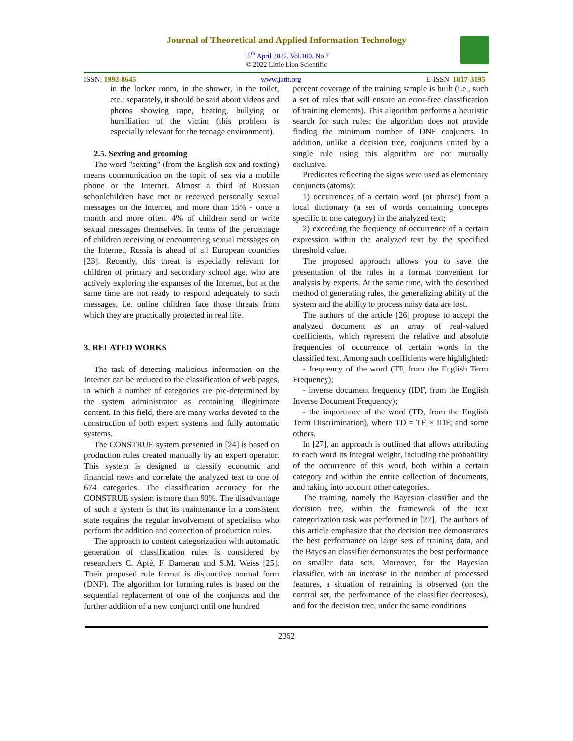Journal of Theoretical and Applied Information Technology
15<sup>th</sup> April 2022. Vol.100. No 7
© 2022 Little Lion Scientific
ISSN: 1992-8645 www.jatit.org E-ISSN: 1817-3195
in the locker room, in the shower, in the toilet, etc.; separately, it should be said about videos and photos showing rape, beating, bullying or humiliation of the victim (this problem is especially relevant for the teenage environment).
2.5. Sexting and grooming
The word "sexting" (from the English sex and texting) means communication on the topic of sex via a mobile phone or the Internet. Almost a third of Russian schoolchildren have met or received personally sexual messages on the Internet, and more than 15% - once a month and more often. 4% of children send or write sexual messages themselves. In terms of the percentage of children receiving or encountering sexual messages on the Internet, Russia is ahead of all European countries [23]. Recently, this threat is especially relevant for children of primary and secondary school age, who are actively exploring the expanses of the Internet, but at the same time are not ready to respond adequately to such messages, i.e. online children face those threats from which they are practically protected in real life.
3. RELATED WORKS
The task of detecting malicious information on the Internet can be reduced to the classification of web pages, in which a number of categories are pre-determined by the system administrator as containing illegitimate content. In this field, there are many works devoted to the construction of both expert systems and fully automatic systems.
The CONSTRUE system presented in [24] is based on production rules created manually by an expert operator. This system is designed to classify economic and financial news and correlate the analyzed text to one of 674 categories. The classification accuracy for the CONSTRUE system is more than 90%. The disadvantage of such a system is that its maintenance in a consistent state requires the regular involvement of specialists who perform the addition and correction of production rules.
The approach to content categorization with automatic generation of classification rules is considered by researchers C. Apté, F. Damerau and S.M. Weiss [25]. Their proposed rule format is disjunctive normal form (DNF). The algorithm for forming rules is based on the sequential replacement of one of the conjuncts and the further addition of a new conjunct until one hundred
percent coverage of the training sample is built (i.e., such a set of rules that will ensure an error-free classification of training elements). This algorithm performs a heuristic search for such rules: the algorithm does not provide finding the minimum number of DNF conjuncts. In addition, unlike a decision tree, conjuncts united by a single rule using this algorithm are not mutually exclusive.
Predicates reflecting the signs were used as elementary conjuncts (atoms):
1) occurrences of a certain word (or phrase) from a local dictionary (a set of words containing concepts specific to one category) in the analyzed text;
2) exceeding the frequency of occurrence of a certain expression within the analyzed text by the specified threshold value.
The proposed approach allows you to save the presentation of the rules in a format convenient for analysis by experts. At the same time, with the described method of generating rules, the generalizing ability of the system and the ability to process noisy data are lost.
The authors of the article [26] propose to accept the analyzed document as an array of real-valued coefficients, which represent the relative and absolute frequencies of occurrence of certain words in the classified text. Among such coefficients were highlighted:
- frequency of the word (TF, from the English Term Frequency);
- inverse document frequency (IDF, from the English Inverse Document Frequency);
- the importance of the word (TD, from the English Term Discrimination), where TD = TF × IDF; and some others.
In [27], an approach is outlined that allows attributing to each word its integral weight, including the probability of the occurrence of this word, both within a certain category and within the entire collection of documents, and taking into account other categories.
The training, namely the Bayesian classifier and the decision tree, within the framework of the text categorization task was performed in [27]. The authors of this article emphasize that the decision tree demonstrates the best performance on large sets of training data, and the Bayesian classifier demonstrates the best performance on smaller data sets. Moreover, for the Bayesian classifier, with an increase in the number of processed features, a situation of retraining is observed (on the control set, the performance of the classifier decreases), and for the decision tree, under the same conditions
2362